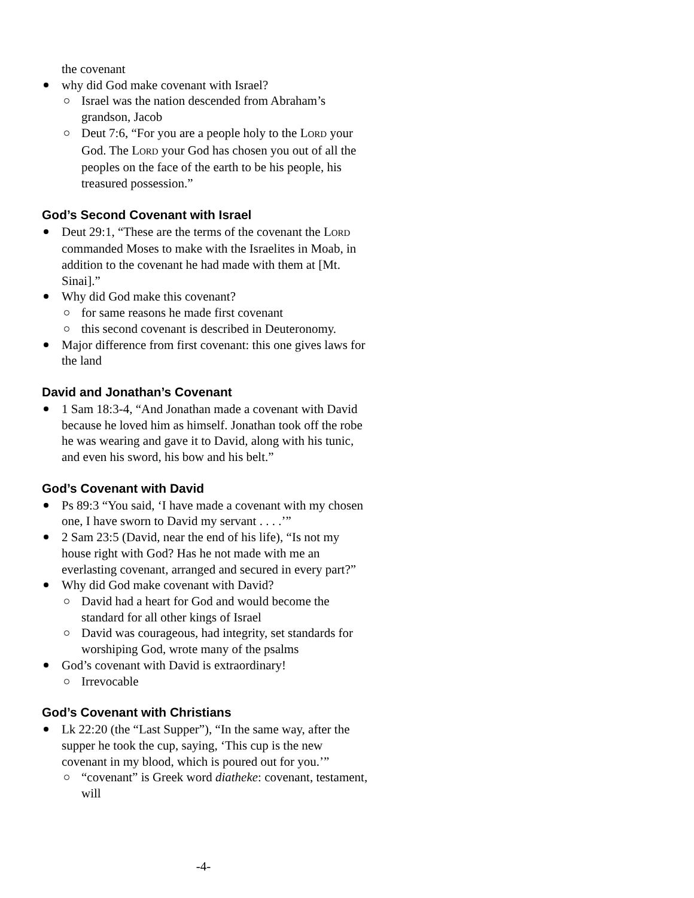the covenant
why did God make covenant with Israel?
Israel was the nation descended from Abraham’s grandson, Jacob
Deut 7:6, “For you are a people holy to the LORD your God. The LORD your God has chosen you out of all the peoples on the face of the earth to be his people, his treasured possession.”
God’s Second Covenant with Israel
Deut 29:1, “These are the terms of the covenant the LORD commanded Moses to make with the Israelites in Moab, in addition to the covenant he had made with them at [Mt. Sinai].”
Why did God make this covenant?
for same reasons he made first covenant
this second covenant is described in Deuteronomy.
Major difference from first covenant: this one gives laws for the land
David and Jonathan’s Covenant
1 Sam 18:3-4, “And Jonathan made a covenant with David because he loved him as himself. Jonathan took off the robe he was wearing and gave it to David, along with his tunic, and even his sword, his bow and his belt.”
God’s Covenant with David
Ps 89:3 “You said, ‘I have made a covenant with my chosen one, I have sworn to David my servant . . . .’”
2 Sam 23:5 (David, near the end of his life), “Is not my house right with God? Has he not made with me an everlasting covenant, arranged and secured in every part?”
Why did God make covenant with David?
David had a heart for God and would become the standard for all other kings of Israel
David was courageous, had integrity, set standards for worshiping God, wrote many of the psalms
God’s covenant with David is extraordinary!
Irrevocable
God’s Covenant with Christians
Lk 22:20 (the “Last Supper”), “In the same way, after the supper he took the cup, saying, ‘This cup is the new covenant in my blood, which is poured out for you.’”
“covenant” is Greek word diatheke: covenant, testament, will
-4-